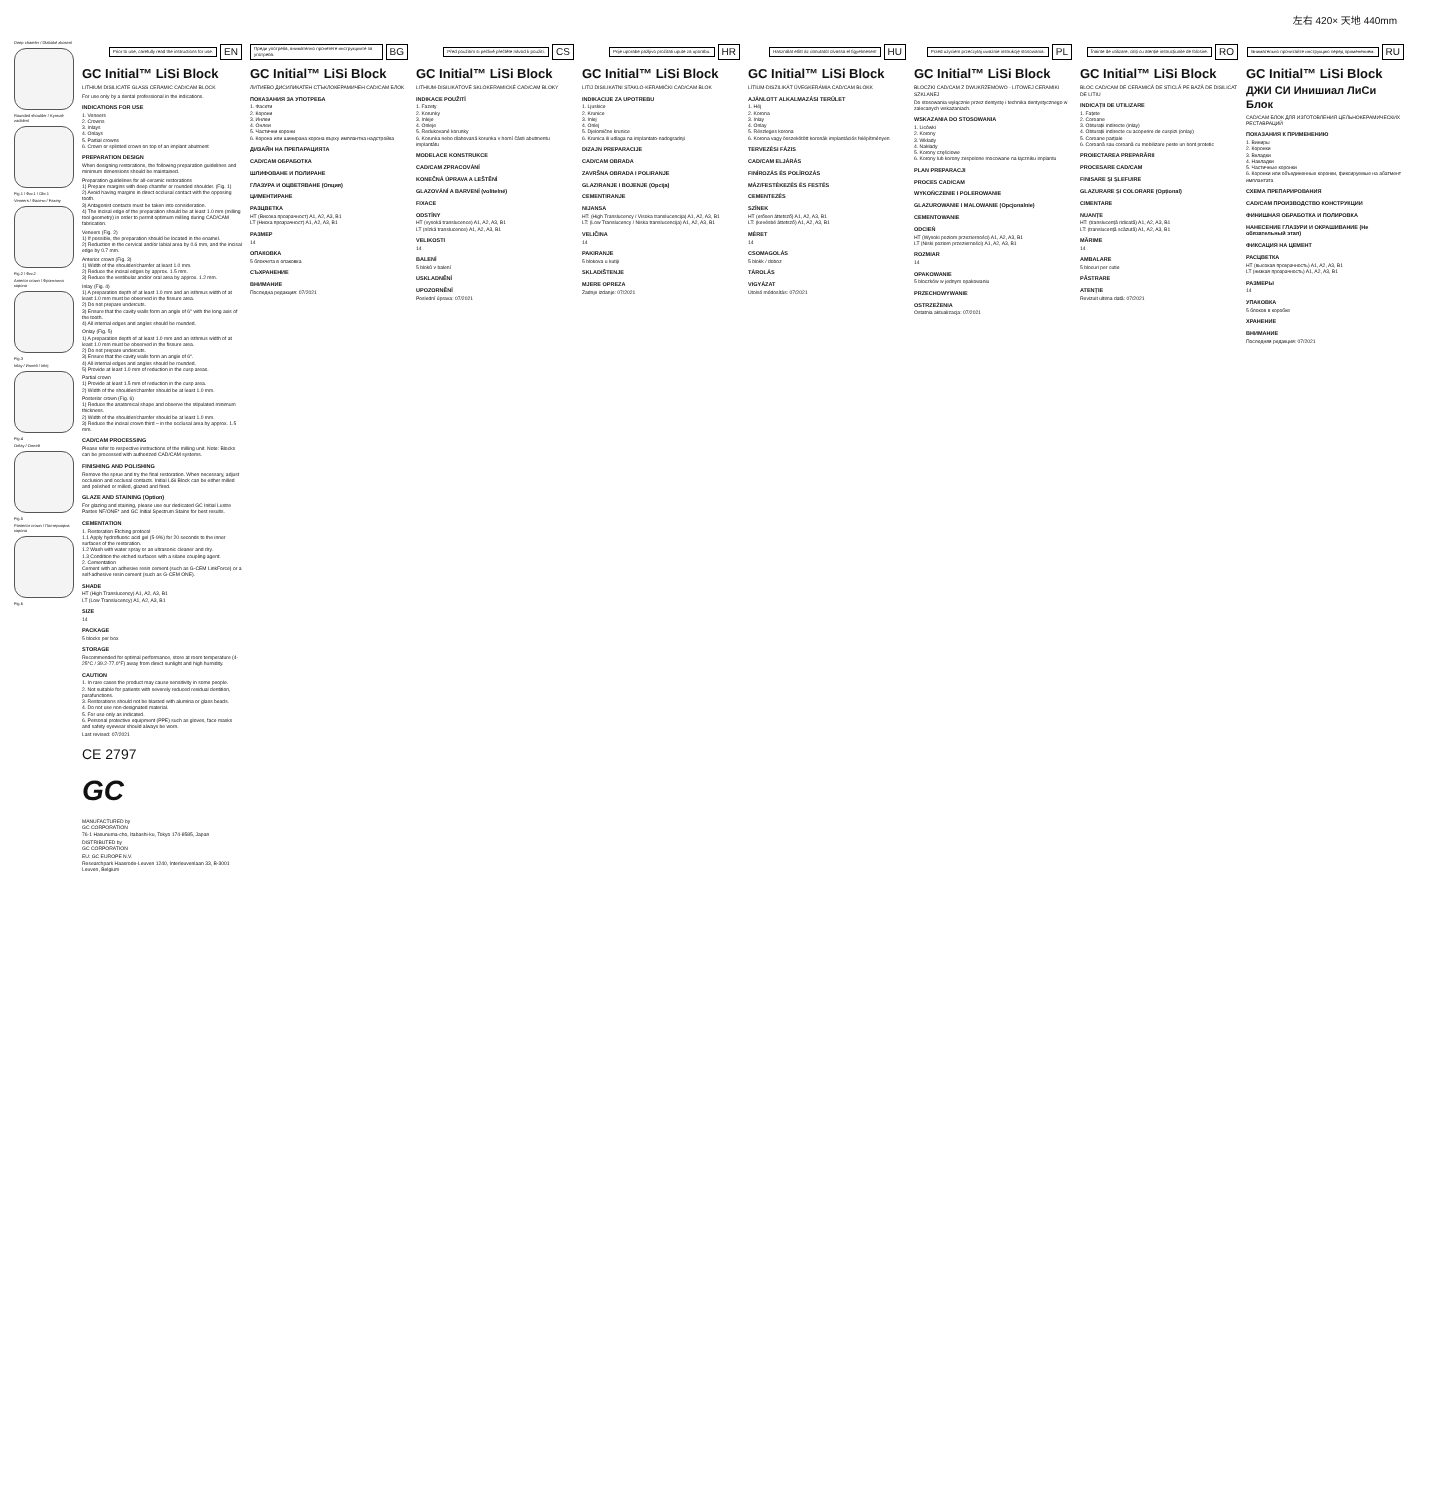左右 420× 天地 440mm
Deep chamfer / Dlaboké zkosení
Rounded shoulder / Kyrnuté zaoblení
Fig.1 / Фиг.1 / Obr.1
Veneers / Фасети / Fazety
Fig.2 / Фиг.2
Anterior crown / Фронтална корона
Fig.3
Inlay / Инлей / Inlej
Fig.4
Onlay / Онлей
Fig.5
Posterior crown / Постериорна корона
Fig.6
Prior to use, carefully read the instructions for use. EN
GC Initial™ LiSi Block
LITHIUM DISILICATE GLASS CERAMIC CAD/CAM BLOCK
For use only by a dental professional in the indications.
INDICATIONS FOR USE
1. Veneers
2. Crowns
3. Inlays
4. Onlays
5. Partial crowns
6. Crown or splinted crown on top of an implant abutment
PREPARATION DESIGN
When designing restorations, the following preparation guidelines and minimum dimensions should be maintained.
Preparation guidelines for all-ceramic restorations
1) Prepare margins with deep chamfer or rounded shoulder. (Fig. 1)
2) Avoid having margins in direct occlusal contact with the opposing tooth.
3) Antagonist contacts must be taken into consideration.
4) The incisal edge of the preparation should be at least 1.0 mm (milling tool geometry) in order to permit optimum milling during CAD/CAM fabrication.
Veneers (Fig. 2)
1) If possible, the preparation should be located in the enamel.
2) Reduction in the cervical and/or labial area by 0.6 mm, and the incisal edge by 0.7 mm.
Anterior crown (Fig. 3)
1) Width of the shoulder/chamfer at least 1.0 mm.
2) Reduce the incisal edges by approx. 1.5 mm.
3) Reduce the vestibular and/or oral area by approx. 1.2 mm.
Inlay (Fig. 4)
1) A preparation depth of at least 1.0 mm and an isthmus width of at least 1.0 mm must be observed in the fissure area.
2) Do not prepare undercuts.
3) Ensure that the cavity walls form an angle of 6° with the long axis of the tooth.
4) All internal edges and angles should be rounded.
Onlay (Fig. 5)
1) A preparation depth of at least 1.0 mm and an isthmus width of at least 1.0 mm must be observed in the fissure area.
2) Do not prepare undercuts.
3) Ensure that the cavity walls form an angle of 6°.
4) All internal edges and angles should be rounded.
5) Provide at least 1.0 mm of reduction in the cusp areas.
Partial crown
1) Provide at least 1.5 mm of reduction in the cusp area.
2) Width of the shoulder/chamfer should be at least 1.0 mm.
Posterior crown (Fig. 6)
1) Reduce the anatomical shape and observe the stipulated minimum thickness.
2) Width of the shoulder/chamfer should be at least 1.0 mm.
3) Reduce the incisal crown third – in the occlusal area by approx. 1.5 mm.
CAD/CAM PROCESSING
Please refer to respective instructions of the milling unit. Note: Blocks can be processed with authorized CAD/CAM systems.
FINISHING AND POLISHING
Remove the sprue and try the final restoration. When necessary, adjust occlusion and occlusal contacts. Initial LiSi Block can be either milled and polished or milled, glazed and fired.
GLAZE AND STAINING (Option)
For glazing and staining, please use our dedicated GC Initial Lustre Pastes NF/ONE* and GC Initial Spectrum Stains for best results.
CEMENTATION
1. Restoration Etching protocol
1.1 Apply hydrofluoric acid gel (5-9%) for 20 seconds to the inner surfaces of the restoration.
1.2 Wash with water spray or an ultrasonic cleaner and dry.
1.3 Condition the etched surfaces with a silane coupling agent.
2. Cementation
Cement with an adhesive resin cement (such as G-CEM LinkForce) or a self-adhesive resin cement (such as G-CEM ONE).
SHADE
HT (High Translucency) A1, A2, A3, B1
LT (Low Translucency) A1, A2, A3, B1
SIZE
14
PACKAGE
5 blocks per box
STORAGE
Recommended for optimal performance, store at room temperature (4-25°C / 39.2-77.0°F) away from direct sunlight and high humidity.
CAUTION
1. In rare cases the product may cause sensitivity in some people.
2. Not suitable for patients with severely reduced residual dentition, parafunctions.
3. Restorations should not be blasted with alumina or glass beads.
4. Do not use non-designated material.
5. For use only as indicated.
6. Personal protective equipment (PPE) such as gloves, face masks and safety eyewear should always be worn.
Last revised: 07/2021
CE 2797
GC
MANUFACTURED by
GC CORPORATION
76-1 Hasunuma-cho, Itabashi-ku, Tokyo 174-8585, Japan
DISTRIBUTED by
GC CORPORATION
EU: GC EUROPE N.V.
Researchpark Haasrode-Leuven 1240, Interleuvenlaan 33, B-3001 Leuven, Belgium
Преди употреба, внимателно прочетете инструкциите за употреба. BG
GC Initial™ LiSi Block
ЛИТИЕВО ДИСИЛИКАТЕН СТЪКЛОКЕРАМИЧЕН CAD/CAM БЛОК
ПОКАЗАНИЯ ЗА УПОТРЕБА
1. Фасети
2. Корони
3. Инлеи
4. Онлеи
5. Частични корони
6. Корона или шинирана корона върху имплантна надстройка
ДИЗАЙН НА ПРЕПАРАЦИЯТА
CAD/CAM ОБРАБОТКА
ШЛИФОВАНЕ И ПОЛИРАНЕ
ГЛАЗУРА И ОЦВЕТЯВАНЕ (Опция)
ЦИМЕНТИРАНЕ
РАЗЦВЕТКА
HT (Висока прозрачност) A1, A2, A3, B1
LT (Ниска прозрачност) A1, A2, A3, B1
РАЗМЕР
14
ОПАКОВКА
5 блокчета в опаковка
СЪХРАНЕНИЕ
ВНИМАНИЕ
Последна редакция: 07/2021
Před použitím si pečlivě přečtěte návod k použití. CS
GC Initial™ LiSi Block
LITHIUM-DISILIKÁTOVÉ SKLOKERAMICKÉ CAD/CAM BLOKY
INDIKACE POUŽITÍ
1. Fazety
2. Korunky
3. Inleje
4. Onleje
5. Redukované korunky
6. Korunka nebo dlahovaná korunka v horní části abutmentu implantátu
MODELACE KONSTRUKCE
CAD/CAM ZPRACOVÁNÍ
KONEČNÁ ÚPRAVA A LEŠTĚNÍ
GLAZOVÁNÍ A BARVENÍ (volitelné)
FIXACE
ODSTÍNY
HT (vysoká translucence) A1, A2, A3, B1
LT (nízká translucence) A1, A2, A3, B1
VELIKOSTI
14
BALENÍ
5 bloků v balení
USKLADNĚNÍ
UPOZORNĚNÍ
Poslední úprava: 07/2021
Prije uporabe pažljivo pročitati upute za uporabu. HR
GC Initial™ LiSi Block
LITIJ DISILIKATNI STAKLO-KERAMIČKI CAD/CAM BLOK
INDIKACIJE ZA UPOTREBU
1. Ljuskice
2. Krunice
3. Inlej
4. Onlej
5. Djelomične krunice
6. Krunica ili udlaga na implantato-nadogradnji
DIZAJN PREPARACIJE
CAD/CAM OBRADA
ZAVRŠNA OBRADA I POLIRANJE
GLAZIRANJE I BOJENJE (Opcija)
CEMENTIRANJE
NIJANSA
HT: (High Translucency / Visoka translucencija) A1, A2, A3, B1
LT: (Low Translucency / Niska translucencija) A1, A2, A3, B1
VELIČINA
14
PAKIRANJE
5 blokova u kutiji
SKLADIŠTENJE
MJERE OPREZA
Zadnje izdanje: 07/2021
Használat előtt az útmutatót olvassa el figyelmesen! HU
GC Initial™ LiSi Block
LÍTIUM-DISZILIKÁT ÜVEGKERÁMIA CAD/CAM BLOKK
AJÁNLOTT ALKALMAZÁSI TERÜLET
1. Héj
2. Korona
3. Inlay
4. Onlay
5. Részleges korona
6. Korona vagy összekötött koronák implantációs felépítményen
TERVEZÉSI FÁZIS
CAD/CAM ELJÁRÁS
FINÍROZÁS ÉS POLÍROZÁS
MÁZ/FESTÉKEZÉS ÉS FESTÉS
CEMENTEZÉS
SZÍNEK
HT (erősen áttetsző) A1, A2, A3, B1
LT: (kevésbé áttetsző) A1, A2, A3, B1
MÉRET
14
CSOMAGOLÁS
5 blokk / doboz
TÁROLÁS
VIGYÁZAT
Utolsó módosítás: 07/2021
Przed użyciem przeczytaj uważnie instrukcję stosowania. PL
GC Initial™ LiSi Block
BLOCZKI CAD/CAM Z DWUKRZEMOWO - LITOWEJ CERAMIKI SZKLANEJ
Do stosowania wyłącznie przez dentystę i technika dentystycznego w zalecanych wskazaniach.
WSKAZANIA DO STOSOWANIA
1. Licówki
2. Korony
3. Wkłady
4. Nakłady
5. Korony częściowe
6. Korony lub korony zespolone mocowane na łączniku implantu
PLAN PREPARACJI
PROCES CAD/CAM
WYKOŃCZENIE I POLEROWANIE
GLAZUROWANIE I MALOWANIE (Opcjonalnie)
CEMENTOWANIE
ODCIEŃ
HT (Wysoki poziom przezierności) A1, A2, A3, B1
LT (Niski poziom przezierności) A1, A2, A3, B1
ROZMIAR
14
OPAKOWANIE
5 bloczków w jednym opakowaniu
PRZECHOWYWANIE
OSTRZEŻENIA
Ostatnia aktualizacja: 07/2021
Înainte de utilizare, citiți cu atenție instrucțiunile de folosire. RO
GC Initial™ LiSi Block
BLOC CAD/CAM DE CERAMICĂ DE STICLĂ PE BAZĂ DE DISILICAT DE LITIU
INDICAȚII DE UTILIZARE
1. Fațete
2. Coroane
3. Obturații indirecte (inlay)
4. Obturații indirecte cu acoperire de cuspizi (onlay)
5. Coroane parțiale
6. Coroană sau coroană cu mobilizare peste un bont protetic
PROIECTAREA PREPARĂRII
PROCESARE CAD/CAM
FINISARE ȘI ȘLEFUIRE
GLAZURARE ȘI COLORARE (Opțional)
CIMENTARE
NUANȚE
HT: (translucență ridicată) A1, A2, A3, B1
LT: (translucență scăzută) A1, A2, A3, B1
MĂRIME
14
AMBALARE
5 blocuri per cutie
PĂSTRARE
ATENȚIE
Revizuit ultima dată: 07/2021
Внимательно прочитайте инструкцию перед применением. RU
GC Initial™ LiSi Block
ДЖИ СИ Инишиал ЛиСи Блок
CAD/CAM БЛОК ДЛЯ ИЗГОТОВЛЕНИЯ ЦЕЛЬНОКЕРАМИЧЕСКИХ РЕСТАВРАЦИЙ
ПОКАЗАНИЯ К ПРИМЕНЕНИЮ
1. Виниры
2. Коронки
3. Вкладки
4. Накладки
5. Частичные коронки
6. Коронки или объединенные коронки, фиксируемые на абатмент имплантата
СХЕМА ПРЕПАРИРОВАНИЯ
CAD/CAM ПРОИЗВОДСТВО КОНСТРУКЦИИ
ФИНИШНАЯ ОБРАБОТКА И ПОЛИРОВКА
НАНЕСЕНИЕ ГЛАЗУРИ И ОКРАШИВАНИЕ (Не обязательный этап)
ФИКСАЦИЯ НА ЦЕМЕНТ
РАСЦВЕТКА
HT (высокая прозрачность) A1, A2, A3, B1
LT (низкая прозрачность) A1, A2, A3, B1
РАЗМЕРЫ
14
УПАКОВКА
5 блоков в коробке
ХРАНЕНИЕ
ВНИМАНИЕ
Последняя редакция: 07/2021